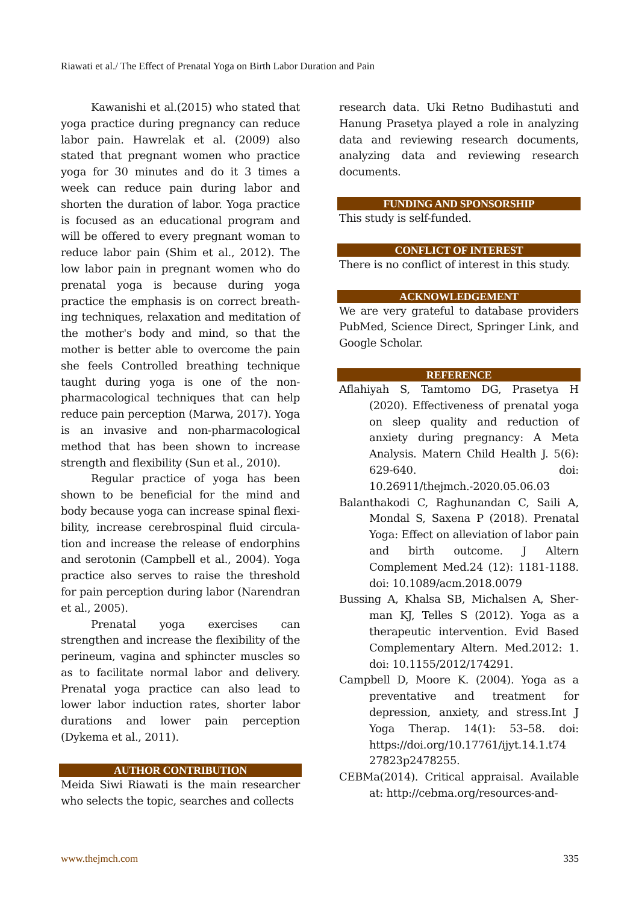Riawati et al./ The Effect of Prenatal Yoga on Birth Labor Duration and Pain
Kawanishi et al.(2015) who stated that yoga practice during pregnancy can reduce labor pain. Hawrelak et al. (2009) also stated that pregnant women who practice yoga for 30 minutes and do it 3 times a week can reduce pain during labor and shorten the duration of labor. Yoga practice is focused as an educational program and will be offered to every pregnant woman to reduce labor pain (Shim et al., 2012). The low labor pain in pregnant women who do prenatal yoga is because during yoga practice the emphasis is on correct breath­ing techniques, relaxation and meditation of the mother's body and mind, so that the mother is better able to overcome the pain she feels Controlled breathing technique taught during yoga is one of the non-pharmacological techniques that can help reduce pain perception (Marwa, 2017). Yoga is an invasive and non-pharmaco­logical method that has been shown to increase strength and flexibility (Sun et al., 2010).
Regular practice of yoga has been shown to be beneficial for the mind and body because yoga can increase spinal flexi­bility, increase cerebrospinal fluid circula­tion and increase the release of endorphins and serotonin (Campbell et al., 2004). Yoga practice also serves to raise the threshold for pain perception during labor (Narendran et al., 2005).
Prenatal yoga exercises can strengthen and increase the flexibility of the perineum, vagina and sphincter muscles so as to facilitate normal labor and delivery. Prenatal yoga practice can also lead to lower labor induction rates, shorter labor durations and lower pain perception (Dykema et al., 2011).
AUTHOR CONTRIBUTION
Meida Siwi Riawati is the main researcher who selects the topic, searches and collects
research data. Uki Retno Budihastuti and Hanung Prasetya played a role in analyzing data and reviewing research documents, analyzing data and reviewing research documents.
FUNDING AND SPONSORSHIP
This study is self-funded.
CONFLICT OF INTEREST
There is no conflict of interest in this study.
ACKNOWLEDGEMENT
We are very grateful to database providers PubMed, Science Direct, Springer Link, and Google Scholar.
REFERENCE
Aflahiyah S, Tamtomo DG, Prasetya H (2020). Effectiveness of prenatal yoga on sleep quality and reduction of anxiety during pregnancy: A Meta Analysis. Matern Child Health J. 5(6): 629-640. doi: 10.26911/thejmch.-2020.05.06.03
Balanthakodi C, Raghunandan C, Saili A, Mondal S, Saxena P (2018). Prenatal Yoga: Effect on alleviation of labor pain and birth outcome. J Altern Complement Med.24 (12): 1181-1188. doi: 10.1089/acm.2018.0079
Bussing A, Khalsa SB, Michalsen A, Sher­man KJ, Telles S (2012). Yoga as a therapeutic intervention. Evid Based Complementary Altern. Med.2012: 1. doi: 10.1155/2012/174291.
Campbell D, Moore K. (2004). Yoga as a preventative and treatment for depression, anxiety, and stress.Int J Yoga Therap. 14(1): 53–58. doi: https://doi.org/10.17761/ijyt.14.1.t74 27823p2478255.
CEBMa(2014). Critical appraisal. Available at: http://cebma.org/resources-and-
www.thejmch.com 335